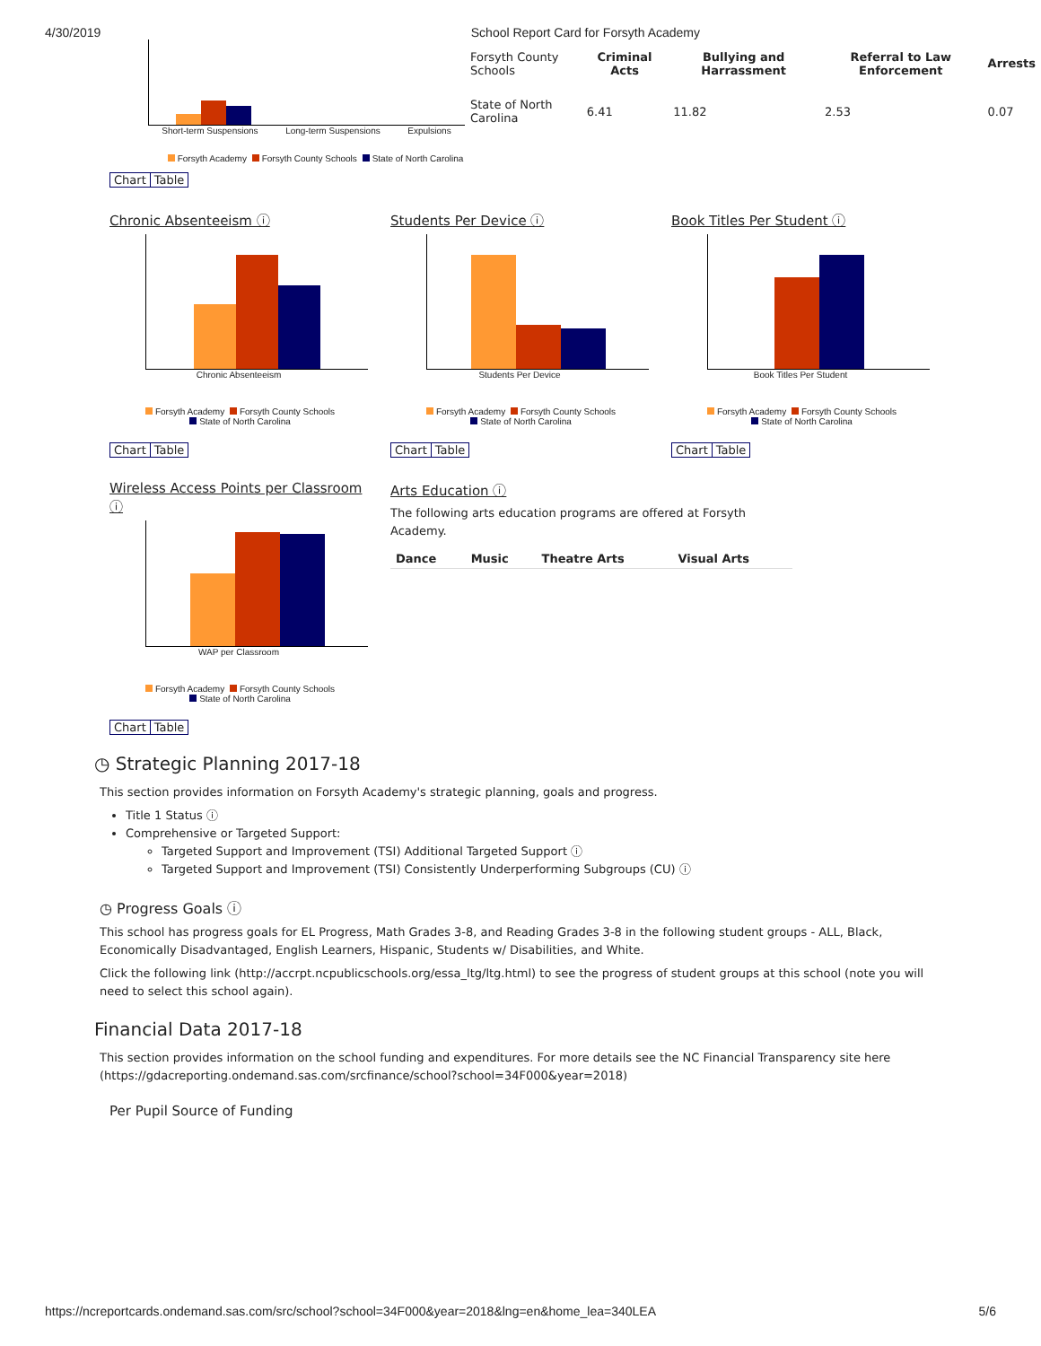4/30/2019 School Report Card for Forsyth Academy
Short-term Suspensions Long-term Suspensions Expulsions
| Forsyth County Schools | Criminal Acts | Bullying and Harrassment | Referral to Law Enforcement | Arrests |
| --- | --- | --- | --- | --- |
| State of North Carolina | 6.41 | 11.82 | 2.53 | 0.07 |
Forsyth Academy Forsyth County Schools State of North Carolina
Chart Table
Chronic Absenteeism ⓘ
Chronic Absenteeism
Forsyth Academy Forsyth County Schools
State of North Carolina
Chart Table
Students Per Device ⓘ
Students Per Device
Forsyth Academy Forsyth County Schools
State of North Carolina
Chart Table
Book Titles Per Student ⓘ
Book Titles Per Student
Forsyth Academy Forsyth County Schools
State of North Carolina
Chart Table
Wireless Access Points per Classroom ⓘ
WAP per Classroom
Forsyth Academy Forsyth County Schools
State of North Carolina
Chart Table
Arts Education ⓘ
The following arts education programs are offered at Forsyth Academy.
| Dance | Music | Theatre Arts | Visual Arts |
| --- | --- | --- | --- |
◷ Strategic Planning 2017-18
This section provides information on Forsyth Academy's strategic planning, goals and progress.
Title 1 Status ⓘ
Comprehensive or Targeted Support:
Targeted Support and Improvement (TSI) Additional Targeted Support ⓘ
Targeted Support and Improvement (TSI) Consistently Underperforming Subgroups (CU) ⓘ
◷ Progress Goals ⓘ
This school has progress goals for EL Progress, Math Grades 3-8, and Reading Grades 3-8 in the following student groups - ALL, Black, Economically Disadvantaged, English Learners, Hispanic, Students w/ Disabilities, and White.
Click the following link (http://accrpt.ncpublicschools.org/essa_ltg/ltg.html) to see the progress of student groups at this school (note you will need to select this school again).
Financial Data 2017-18
This section provides information on the school funding and expenditures. For more details see the NC Financial Transparency site here (https://gdacreporting.ondemand.sas.com/srcfinance/school?school=34F000&year=2018)
Per Pupil Source of Funding
https://ncreportcards.ondemand.sas.com/src/school?school=34F000&year=2018&lng=en&home_lea=340LEA 5/6